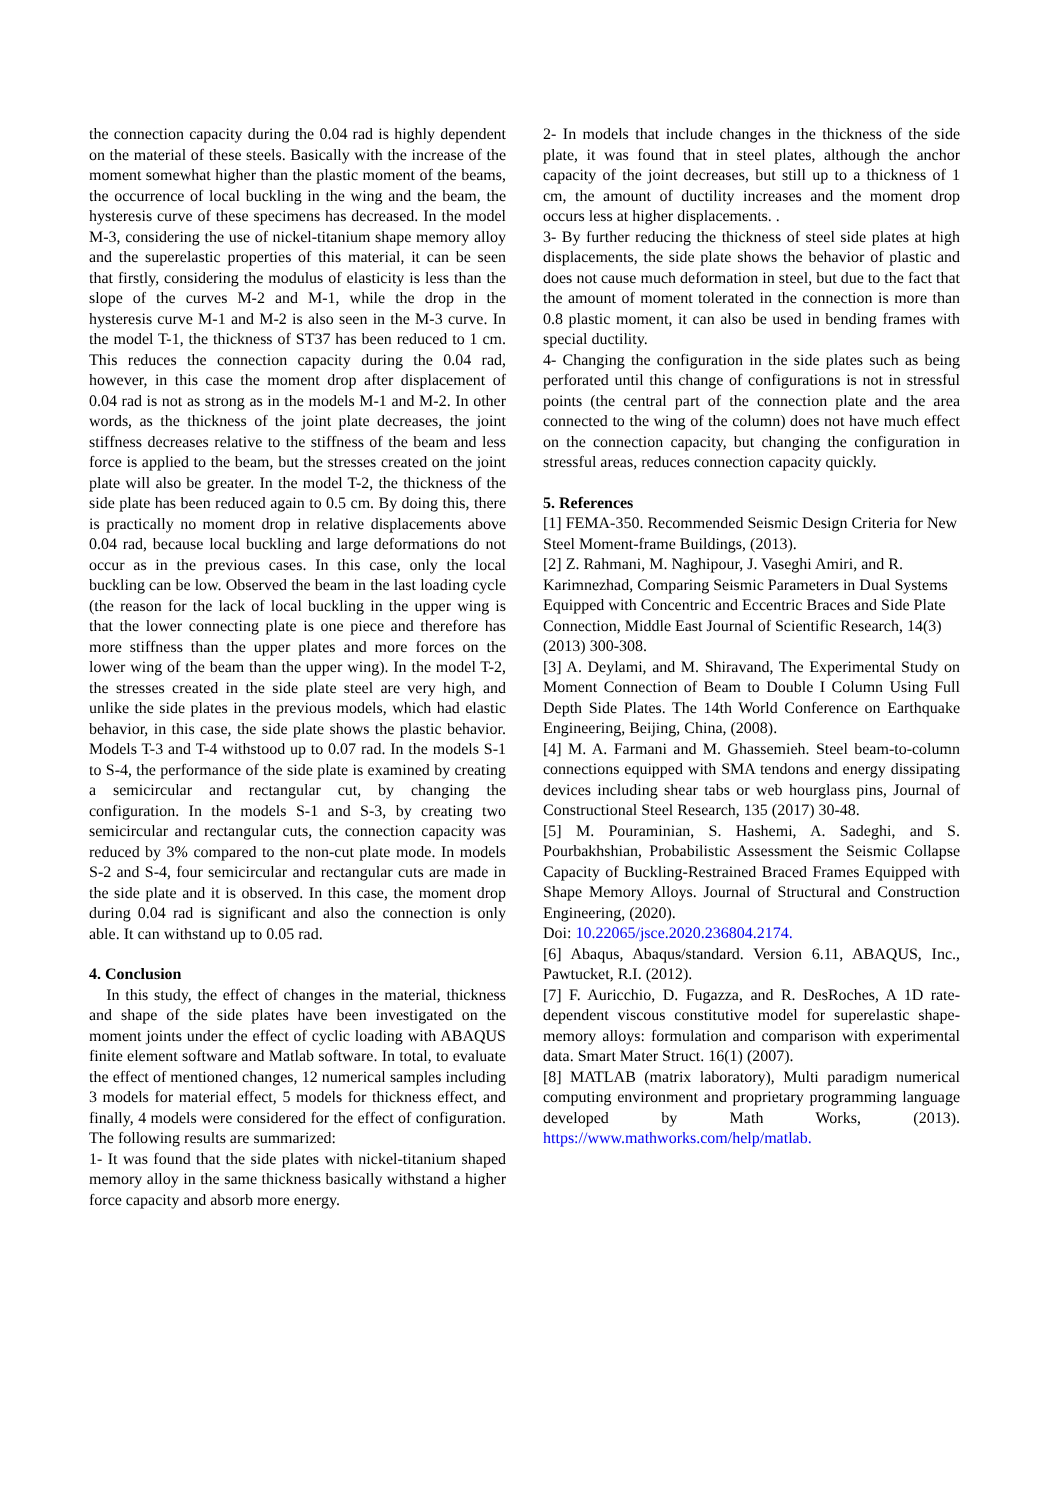the connection capacity during the 0.04 rad is highly dependent on the material of these steels. Basically with the increase of the moment somewhat higher than the plastic moment of the beams, the occurrence of local buckling in the wing and the beam, the hysteresis curve of these specimens has decreased. In the model M-3, considering the use of nickel-titanium shape memory alloy and the superelastic properties of this material, it can be seen that firstly, considering the modulus of elasticity is less than the slope of the curves M-2 and M-1, while the drop in the hysteresis curve M-1 and M-2 is also seen in the M-3 curve. In the model T-1, the thickness of ST37 has been reduced to 1 cm. This reduces the connection capacity during the 0.04 rad, however, in this case the moment drop after displacement of 0.04 rad is not as strong as in the models M-1 and M-2. In other words, as the thickness of the joint plate decreases, the joint stiffness decreases relative to the stiffness of the beam and less force is applied to the beam, but the stresses created on the joint plate will also be greater. In the model T-2, the thickness of the side plate has been reduced again to 0.5 cm. By doing this, there is practically no moment drop in relative displacements above 0.04 rad, because local buckling and large deformations do not occur as in the previous cases. In this case, only the local buckling can be low. Observed the beam in the last loading cycle (the reason for the lack of local buckling in the upper wing is that the lower connecting plate is one piece and therefore has more stiffness than the upper plates and more forces on the lower wing of the beam than the upper wing). In the model T-2, the stresses created in the side plate steel are very high, and unlike the side plates in the previous models, which had elastic behavior, in this case, the side plate shows the plastic behavior. Models T-3 and T-4 withstood up to 0.07 rad. In the models S-1 to S-4, the performance of the side plate is examined by creating a semicircular and rectangular cut, by changing the configuration. In the models S-1 and S-3, by creating two semicircular and rectangular cuts, the connection capacity was reduced by 3% compared to the non-cut plate mode. In models S-2 and S-4, four semicircular and rectangular cuts are made in the side plate and it is observed. In this case, the moment drop during 0.04 rad is significant and also the connection is only able. It can withstand up to 0.05 rad.
4. Conclusion
In this study, the effect of changes in the material, thickness and shape of the side plates have been investigated on the moment joints under the effect of cyclic loading with ABAQUS finite element software and Matlab software. In total, to evaluate the effect of mentioned changes, 12 numerical samples including 3 models for material effect, 5 models for thickness effect, and finally, 4 models were considered for the effect of configuration. The following results are summarized:
1- It was found that the side plates with nickel-titanium shaped memory alloy in the same thickness basically withstand a higher force capacity and absorb more energy.
2- In models that include changes in the thickness of the side plate, it was found that in steel plates, although the anchor capacity of the joint decreases, but still up to a thickness of 1 cm, the amount of ductility increases and the moment drop occurs less at higher displacements. .
3- By further reducing the thickness of steel side plates at high displacements, the side plate shows the behavior of plastic and does not cause much deformation in steel, but due to the fact that the amount of moment tolerated in the connection is more than 0.8 plastic moment, it can also be used in bending frames with special ductility.
4- Changing the configuration in the side plates such as being perforated until this change of configurations is not in stressful points (the central part of the connection plate and the area connected to the wing of the column) does not have much effect on the connection capacity, but changing the configuration in stressful areas, reduces connection capacity quickly.
5. References
[1] FEMA-350. Recommended Seismic Design Criteria for New Steel Moment-frame Buildings, (2013).
[2] Z. Rahmani, M. Naghipour, J. Vaseghi Amiri, and R. Karimnezhad, Comparing Seismic Parameters in Dual Systems Equipped with Concentric and Eccentric Braces and Side Plate Connection, Middle East Journal of Scientific Research, 14(3) (2013) 300-308.
[3] A. Deylami, and M. Shiravand, The Experimental Study on Moment Connection of Beam to Double I Column Using Full Depth Side Plates. The 14th World Conference on Earthquake Engineering, Beijing, China, (2008).
[4] M. A. Farmani and M. Ghassemieh. Steel beam-to-column connections equipped with SMA tendons and energy dissipating devices including shear tabs or web hourglass pins, Journal of Constructional Steel Research, 135 (2017) 30-48.
[5] M. Pouraminian, S. Hashemi, A. Sadeghi, and S. Pourbakhshian, Probabilistic Assessment the Seismic Collapse Capacity of Buckling-Restrained Braced Frames Equipped with Shape Memory Alloys. Journal of Structural and Construction Engineering, (2020).
Doi: 10.22065/jsce.2020.236804.2174.
[6] Abaqus, Abaqus/standard. Version 6.11, ABAQUS, Inc., Pawtucket, R.I. (2012).
[7] F. Auricchio, D. Fugazza, and R. DesRoches, A 1D rate-dependent viscous constitutive model for superelastic shape-memory alloys: formulation and comparison with experimental data. Smart Mater Struct. 16(1) (2007).
[8] MATLAB (matrix laboratory), Multi paradigm numerical computing environment and proprietary programming language developed by Math Works, (2013). https://www.mathworks.com/help/matlab.